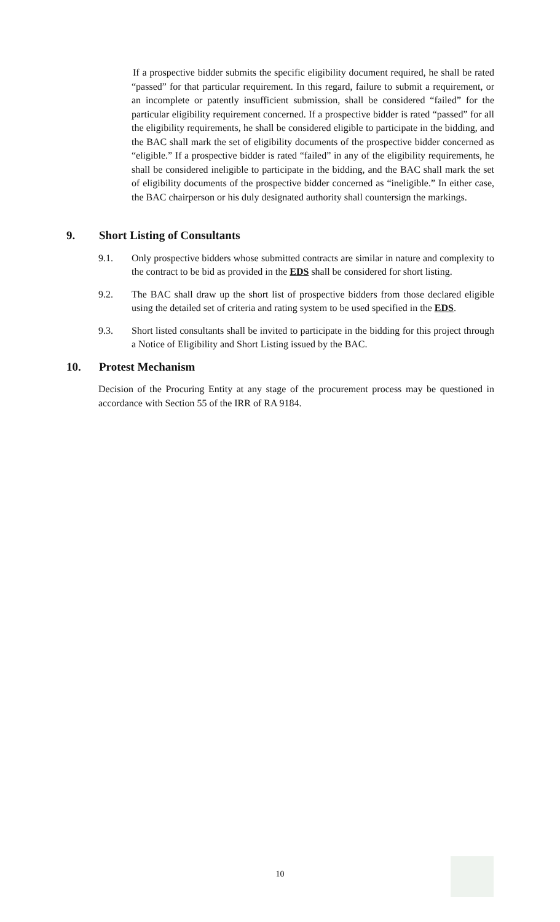If a prospective bidder submits the specific eligibility document required, he shall be rated “passed” for that particular requirement. In this regard, failure to submit a requirement, or an incomplete or patently insufficient submission, shall be considered “failed” for the particular eligibility requirement concerned. If a prospective bidder is rated “passed” for all the eligibility requirements, he shall be considered eligible to participate in the bidding, and the BAC shall mark the set of eligibility documents of the prospective bidder concerned as “eligible.” If a prospective bidder is rated “failed” in any of the eligibility requirements, he shall be considered ineligible to participate in the bidding, and the BAC shall mark the set of eligibility documents of the prospective bidder concerned as “ineligible.” In either case, the BAC chairperson or his duly designated authority shall countersign the markings.
9. Short Listing of Consultants
9.1. Only prospective bidders whose submitted contracts are similar in nature and complexity to the contract to be bid as provided in the EDS shall be considered for short listing.
9.2. The BAC shall draw up the short list of prospective bidders from those declared eligible using the detailed set of criteria and rating system to be used specified in the EDS.
9.3. Short listed consultants shall be invited to participate in the bidding for this project through a Notice of Eligibility and Short Listing issued by the BAC.
10. Protest Mechanism
Decision of the Procuring Entity at any stage of the procurement process may be questioned in accordance with Section 55 of the IRR of RA 9184.
10